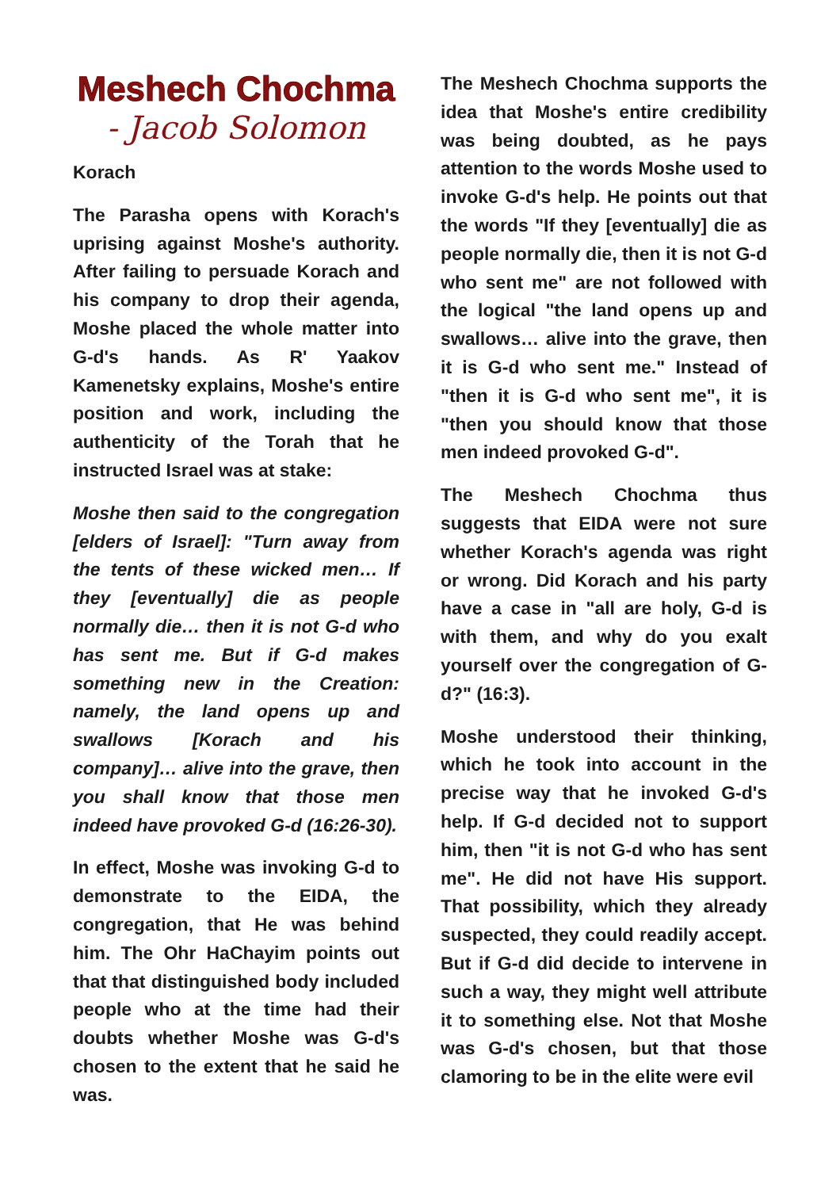Meshech Chochma
- Jacob Solomon
Korach
The Parasha opens with Korach's uprising against Moshe's authority. After failing to persuade Korach and his company to drop their agenda, Moshe placed the whole matter into G-d's hands. As R' Yaakov Kamenetsky explains, Moshe's entire position and work, including the authenticity of the Torah that he instructed Israel was at stake:
Moshe then said to the congregation [elders of Israel]: "Turn away from the tents of these wicked men… If they [eventually] die as people normally die… then it is not G-d who has sent me. But if G-d makes something new in the Creation: namely, the land opens up and swallows [Korach and his company]… alive into the grave, then you shall know that those men indeed have provoked G-d (16:26-30).
In effect, Moshe was invoking G-d to demonstrate to the EIDA, the congregation, that He was behind him. The Ohr HaChayim points out that that distinguished body included people who at the time had their doubts whether Moshe was G-d's chosen to the extent that he said he was.
The Meshech Chochma supports the idea that Moshe's entire credibility was being doubted, as he pays attention to the words Moshe used to invoke G-d's help. He points out that the words "If they [eventually] die as people normally die, then it is not G-d who sent me" are not followed with the logical "the land opens up and swallows… alive into the grave, then it is G-d who sent me." Instead of "then it is G-d who sent me", it is "then you should know that those men indeed provoked G-d".
The Meshech Chochma thus suggests that EIDA were not sure whether Korach's agenda was right or wrong. Did Korach and his party have a case in "all are holy, G-d is with them, and why do you exalt yourself over the congregation of G-d?" (16:3).
Moshe understood their thinking, which he took into account in the precise way that he invoked G-d's help. If G-d decided not to support him, then "it is not G-d who has sent me". He did not have His support. That possibility, which they already suspected, they could readily accept. But if G-d did decide to intervene in such a way, they might well attribute it to something else. Not that Moshe was G-d's chosen, but that those clamoring to be in the elite were evil